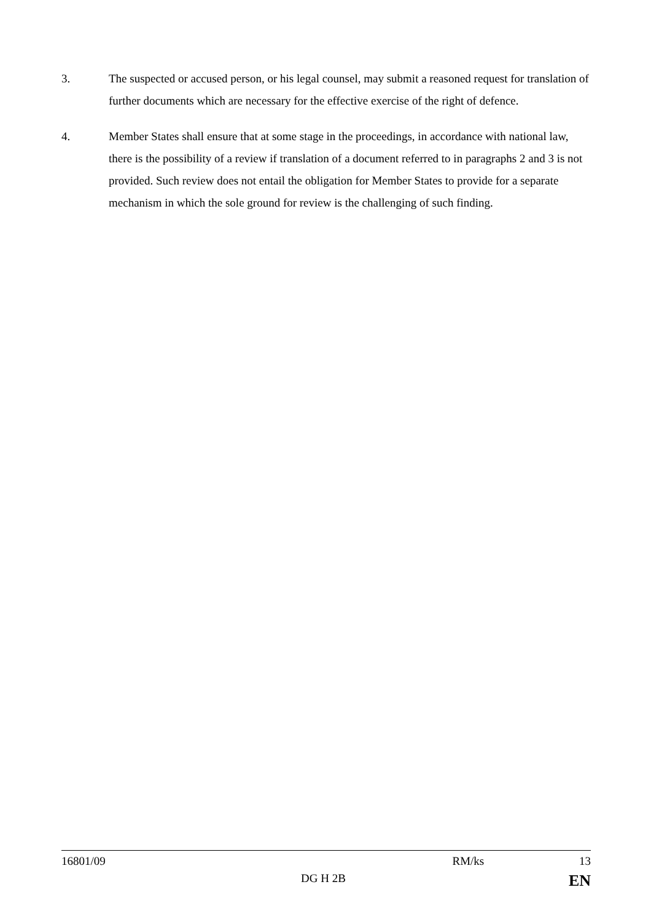3. The suspected or accused person, or his legal counsel, may submit a reasoned request for translation of further documents which are necessary for the effective exercise of the right of defence.
4. Member States shall ensure that at some stage in the proceedings, in accordance with national law, there is the possibility of a review if translation of a document referred to in paragraphs 2 and 3 is not provided. Such review does not entail the obligation for Member States to provide for a separate mechanism in which the sole ground for review is the challenging of such finding.
16801/09 RM/ks 13
DG H 2B EN